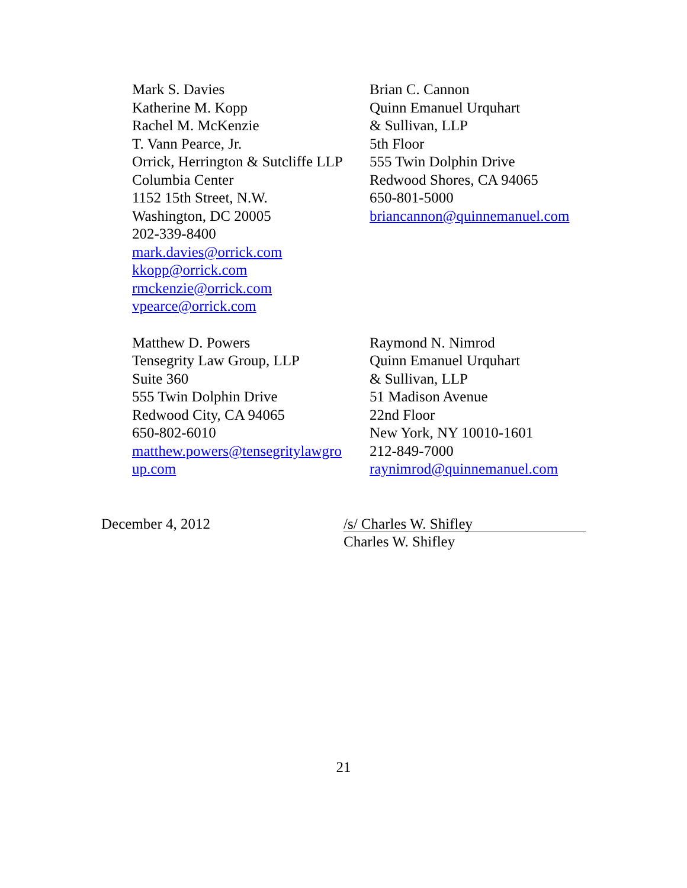Mark S. Davies
Katherine M. Kopp
Rachel M. McKenzie
T. Vann Pearce, Jr.
Orrick, Herrington & Sutcliffe LLP
Columbia Center
1152 15th Street, N.W.
Washington, DC 20005
202-339-8400
mark.davies@orrick.com
kkopp@orrick.com
rmckenzie@orrick.com
vpearce@orrick.com
Brian C. Cannon
Quinn Emanuel Urquhart
& Sullivan, LLP
5th Floor
555 Twin Dolphin Drive
Redwood Shores, CA 94065
650-801-5000
briancannon@quinnemanuel.com
Matthew D. Powers
Tensegrity Law Group, LLP
Suite 360
555 Twin Dolphin Drive
Redwood City, CA 94065
650-802-6010
matthew.powers@tensegritylawgro
up.com
Raymond N. Nimrod
Quinn Emanuel Urquhart
& Sullivan, LLP
51 Madison Avenue
22nd Floor
New York, NY 10010-1601
212-849-7000
raynimrod@quinnemanuel.com
December 4, 2012
/s/ Charles W. Shifley
Charles W. Shifley
21